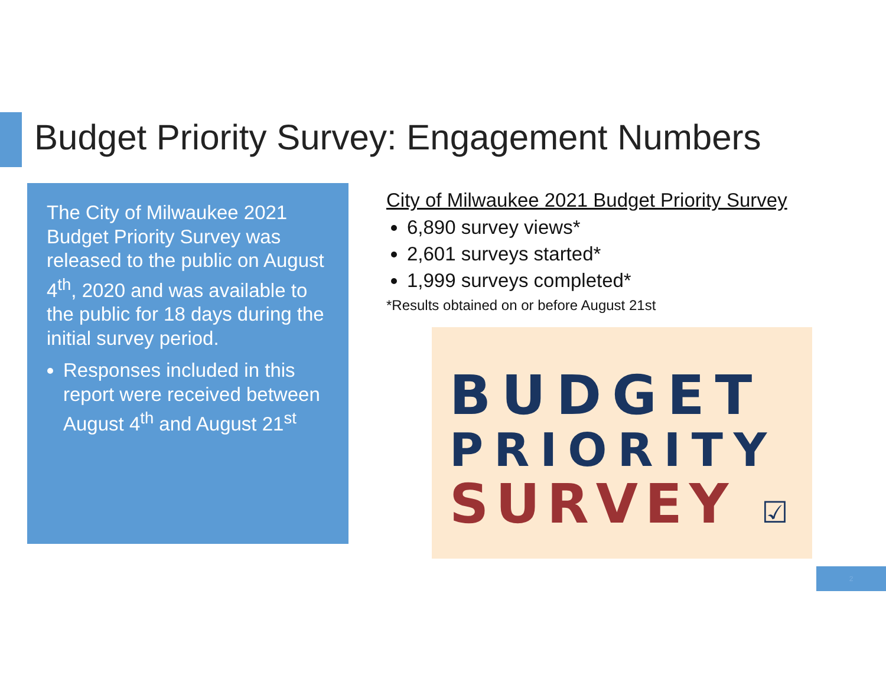Budget Priority Survey: Engagement Numbers
The City of Milwaukee 2021 Budget Priority Survey was released to the public on August 4<sup>th</sup>, 2020 and was available to the public for 18 days during the initial survey period.
Responses included in this report were received between August 4<sup>th</sup> and August 21<sup>st</sup>
City of Milwaukee 2021 Budget Priority Survey
6,890 survey views*
2,601 surveys started*
1,999 surveys completed*
*Results obtained on or before August 21st
BUDGET
PRIORITY
SURVEY ☑
2